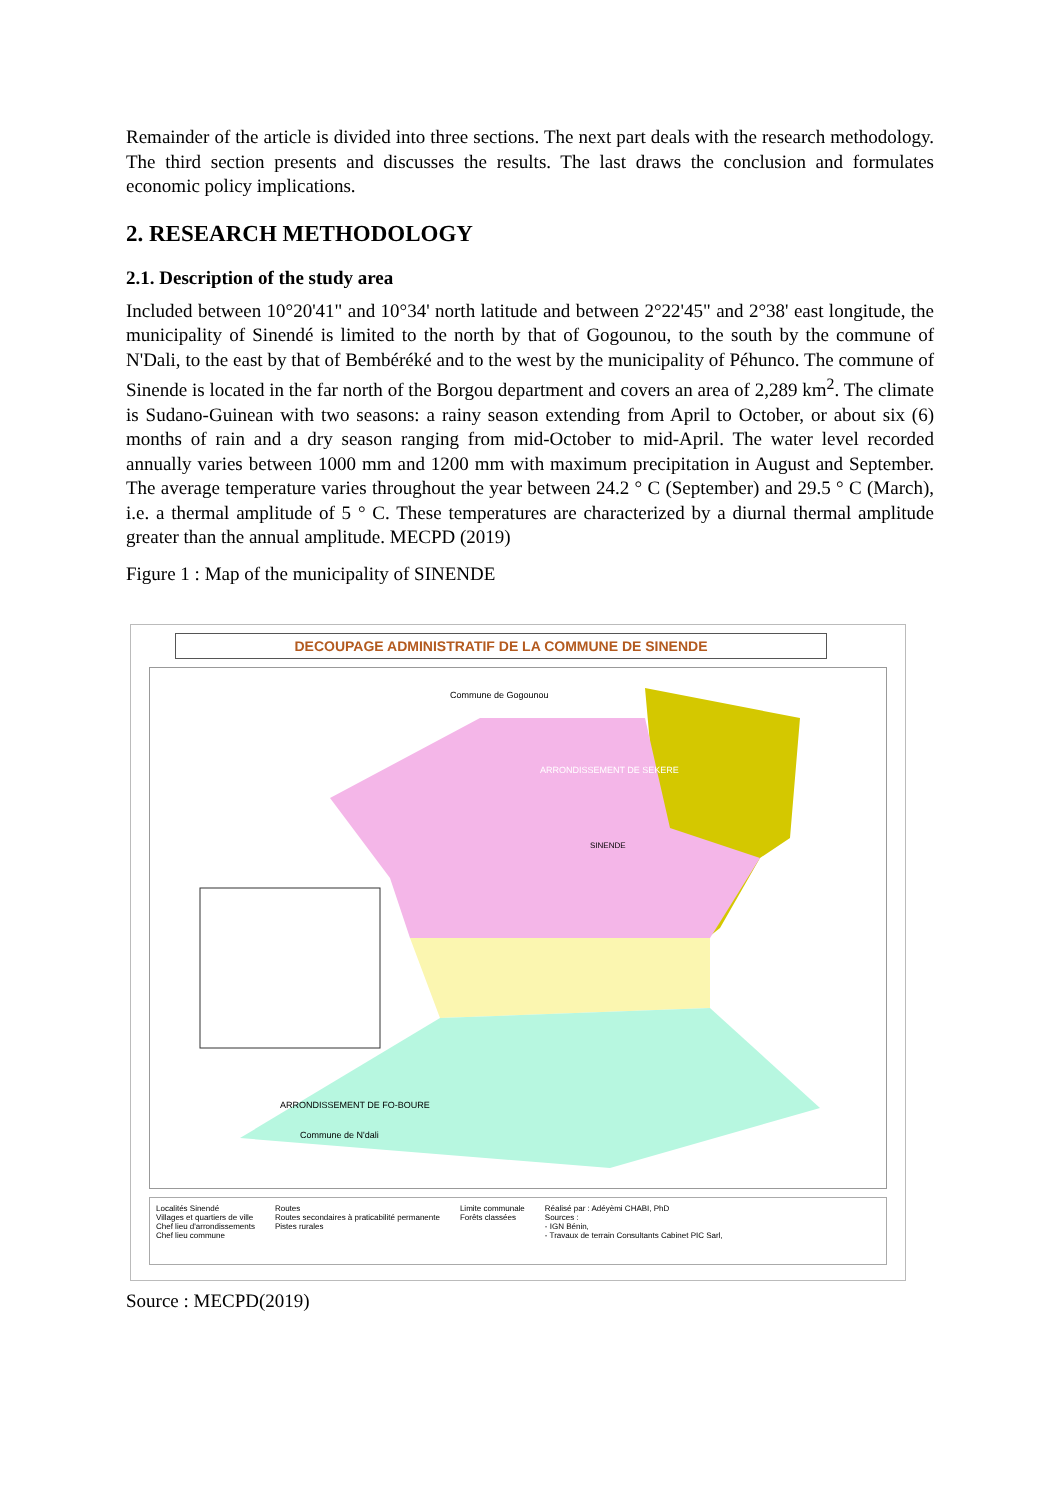Remainder of the article is divided into three sections. The next part deals with the research methodology. The third section presents and discusses the results. The last draws the conclusion and formulates economic policy implications.
2. RESEARCH METHODOLOGY
2.1. Description of the study area
Included between 10°20'41" and 10°34' north latitude and between 2°22'45" and 2°38' east longitude, the municipality of Sinendé is limited to the north by that of Gogounou, to the south by the commune of N'Dali, to the east by that of Bembéréké and to the west by the municipality of Péhunco. The commune of Sinende is located in the far north of the Borgou department and covers an area of 2,289 km<sup>2</sup>. The climate is Sudano-Guinean with two seasons: a rainy season extending from April to October, or about six (6) months of rain and a dry season ranging from mid-October to mid-April. The water level recorded annually varies between 1000 mm and 1200 mm with maximum precipitation in August and September. The average temperature varies throughout the year between 24.2 ° C (September) and 29.5 ° C (March), i.e. a thermal amplitude of 5 ° C. These temperatures are characterized by a diurnal thermal amplitude greater than the annual amplitude. MECPD (2019)
Figure 1 : Map of the municipality of SINENDE
DECOUPAGE ADMINISTRATIF DE LA COMMUNE DE SINENDE
Commune de Gogounou
Commune de N'dali
ARRONDISSEMENT DE SEKERE
ARRONDISSEMENT DE FO-BOURE
SINENDE
Localités Sinendé
Villages et quartiers de ville
Chef lieu d'arrondissements
Chef lieu commune Routes
Routes secondaires à praticabilité permanente
Pistes rurales Limite communale
Forêts classées Réalisé par : Adéyèmi CHABI, PhD
Sources :
- IGN Bénin,
- Travaux de terrain Consultants Cabinet PIC Sarl,
Source : MECPD(2019)